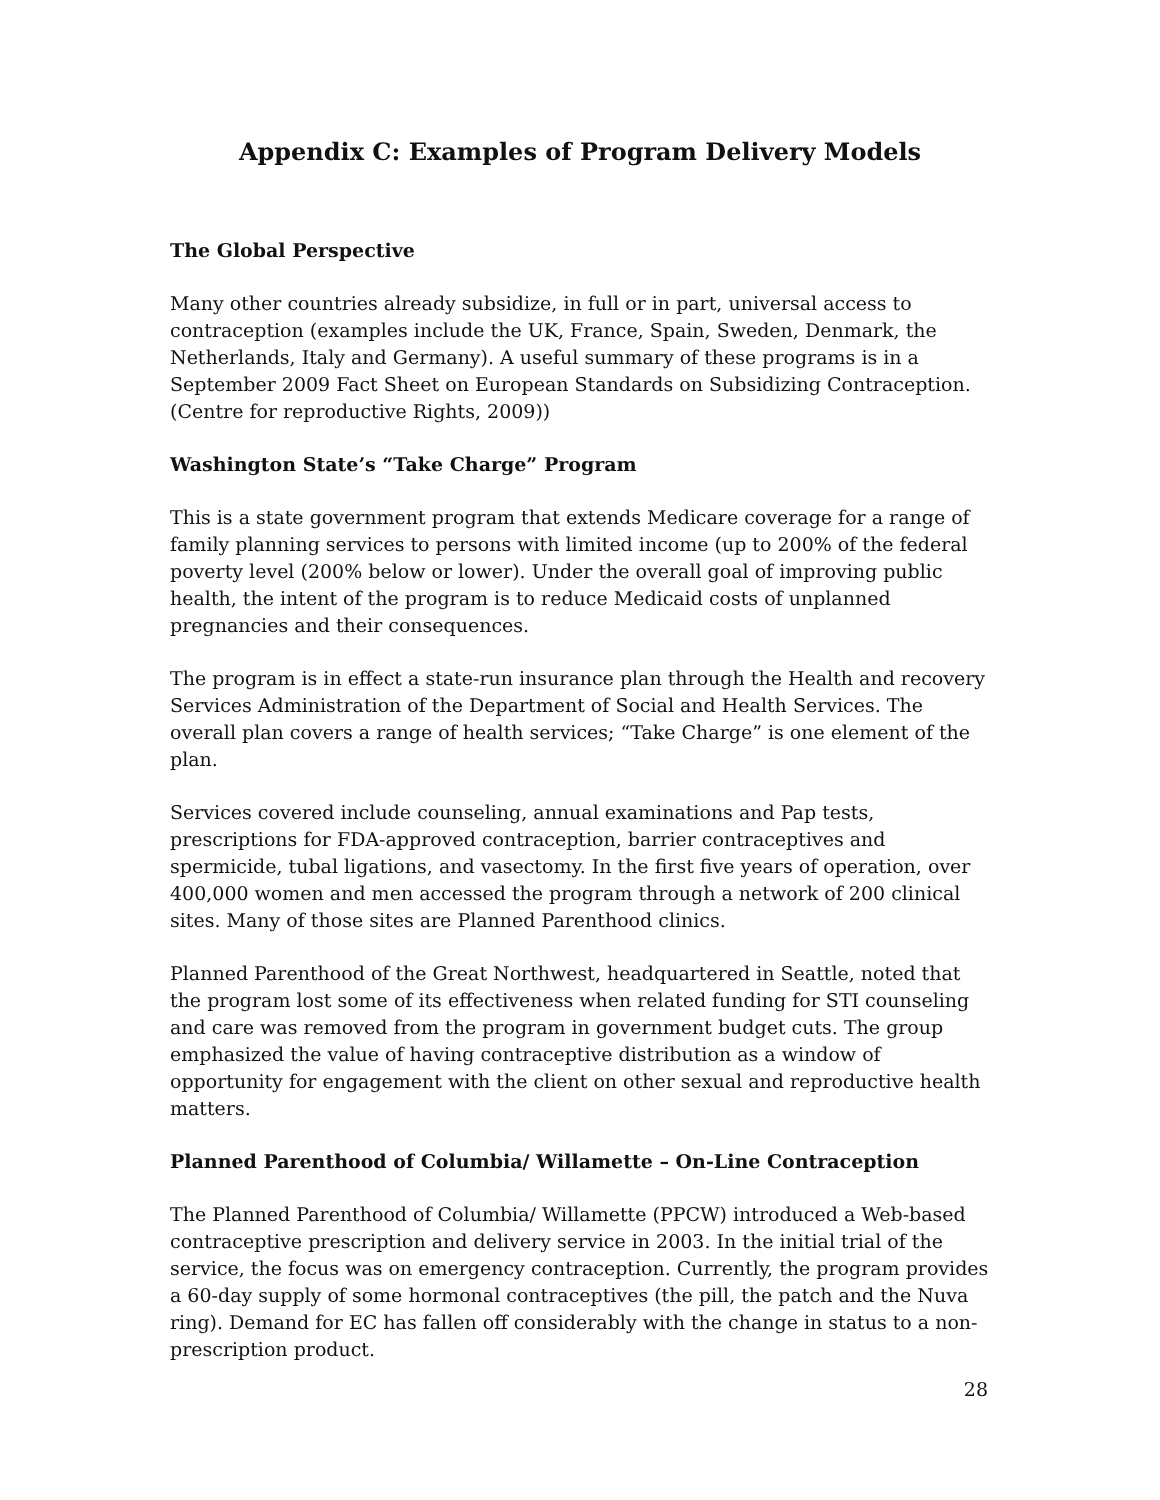Appendix C: Examples of Program Delivery Models
The Global Perspective
Many other countries already subsidize, in full or in part, universal access to contraception (examples include the UK, France, Spain, Sweden, Denmark, the Netherlands, Italy and Germany). A useful summary of these programs is in a September 2009 Fact Sheet on European Standards on Subsidizing Contraception. (Centre for reproductive Rights, 2009))
Washington State’s “Take Charge” Program
This is a state government program that extends Medicare coverage for a range of family planning services to persons with limited income (up to 200% of the federal poverty level (200% below or lower). Under the overall goal of improving public health, the intent of the program is to reduce Medicaid costs of unplanned pregnancies and their consequences.
The program is in effect a state-run insurance plan through the Health and recovery Services Administration of the Department of Social and Health Services. The overall plan covers a range of health services; “Take Charge” is one element of the plan.
Services covered include counseling, annual examinations and Pap tests, prescriptions for FDA-approved contraception, barrier contraceptives and spermicide, tubal ligations, and vasectomy. In the first five years of operation, over 400,000 women and men accessed the program through a network of 200 clinical sites. Many of those sites are Planned Parenthood clinics.
Planned Parenthood of the Great Northwest, headquartered in Seattle, noted that the program lost some of its effectiveness when related funding for STI counseling and care was removed from the program in government budget cuts. The group emphasized the value of having contraceptive distribution as a window of opportunity for engagement with the client on other sexual and reproductive health matters.
Planned Parenthood of Columbia/ Willamette – On-Line Contraception
The Planned Parenthood of Columbia/ Willamette (PPCW) introduced a Web-based contraceptive prescription and delivery service in 2003. In the initial trial of the service, the focus was on emergency contraception. Currently, the program provides a 60-day supply of some hormonal contraceptives (the pill, the patch and the Nuva ring). Demand for EC has fallen off considerably with the change in status to a non-prescription product.
28